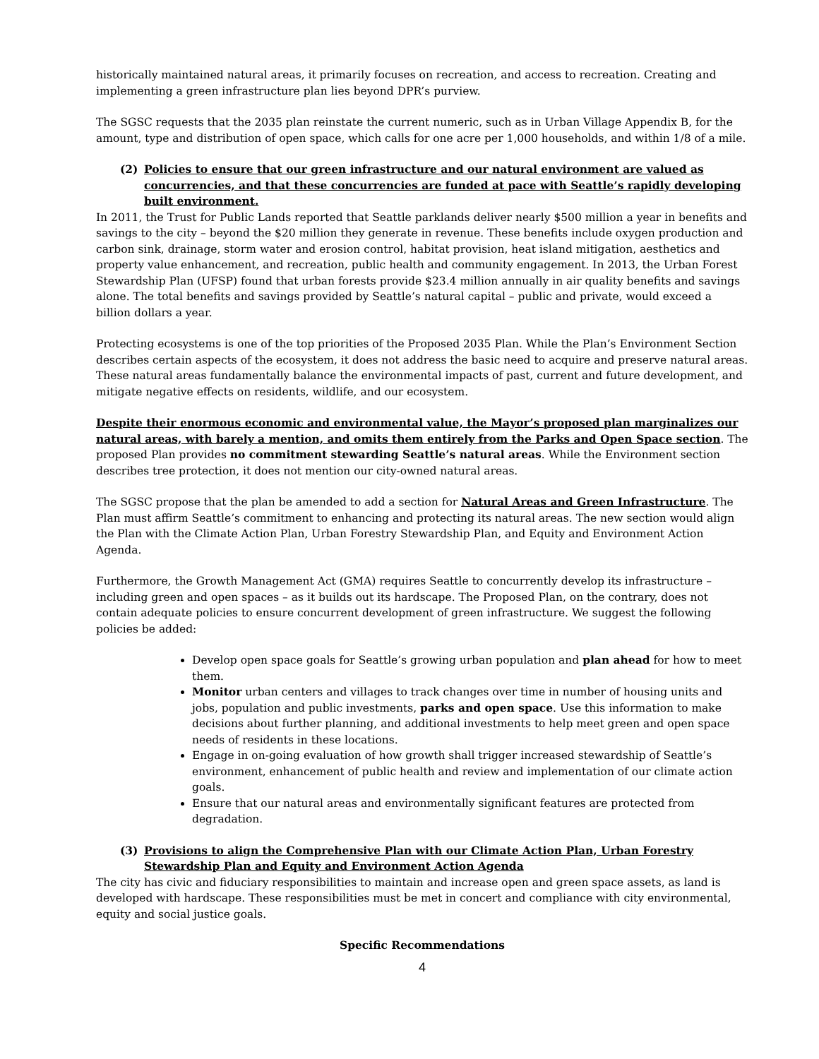historically maintained natural areas, it primarily focuses on recreation, and access to recreation. Creating and implementing a green infrastructure plan lies beyond DPR’s purview.
The SGSC requests that the 2035 plan reinstate the current numeric, such as in Urban Village Appendix B, for the amount, type and distribution of open space, which calls for one acre per 1,000 households, and within 1/8 of a mile.
(2) Policies to ensure that our green infrastructure and our natural environment are valued as concurrencies, and that these concurrencies are funded at pace with Seattle’s rapidly developing built environment.
In 2011, the Trust for Public Lands reported that Seattle parklands deliver nearly $500 million a year in benefits and savings to the city – beyond the $20 million they generate in revenue. These benefits include oxygen production and carbon sink, drainage, storm water and erosion control, habitat provision, heat island mitigation, aesthetics and property value enhancement, and recreation, public health and community engagement. In 2013, the Urban Forest Stewardship Plan (UFSP) found that urban forests provide $23.4 million annually in air quality benefits and savings alone. The total benefits and savings provided by Seattle’s natural capital – public and private, would exceed a billion dollars a year.
Protecting ecosystems is one of the top priorities of the Proposed 2035 Plan. While the Plan’s Environment Section describes certain aspects of the ecosystem, it does not address the basic need to acquire and preserve natural areas. These natural areas fundamentally balance the environmental impacts of past, current and future development, and mitigate negative effects on residents, wildlife, and our ecosystem.
Despite their enormous economic and environmental value, the Mayor’s proposed plan marginalizes our natural areas, with barely a mention, and omits them entirely from the Parks and Open Space section. The proposed Plan provides no commitment stewarding Seattle’s natural areas. While the Environment section describes tree protection, it does not mention our city-owned natural areas.
The SGSC propose that the plan be amended to add a section for Natural Areas and Green Infrastructure. The Plan must affirm Seattle’s commitment to enhancing and protecting its natural areas. The new section would align the Plan with the Climate Action Plan, Urban Forestry Stewardship Plan, and Equity and Environment Action Agenda.
Furthermore, the Growth Management Act (GMA) requires Seattle to concurrently develop its infrastructure – including green and open spaces – as it builds out its hardscape. The Proposed Plan, on the contrary, does not contain adequate policies to ensure concurrent development of green infrastructure. We suggest the following policies be added:
Develop open space goals for Seattle’s growing urban population and plan ahead for how to meet them.
Monitor urban centers and villages to track changes over time in number of housing units and jobs, population and public investments, parks and open space. Use this information to make decisions about further planning, and additional investments to help meet green and open space needs of residents in these locations.
Engage in on-going evaluation of how growth shall trigger increased stewardship of Seattle’s environment, enhancement of public health and review and implementation of our climate action goals.
Ensure that our natural areas and environmentally significant features are protected from degradation.
(3) Provisions to align the Comprehensive Plan with our Climate Action Plan, Urban Forestry Stewardship Plan and Equity and Environment Action Agenda
The city has civic and fiduciary responsibilities to maintain and increase open and green space assets, as land is developed with hardscape. These responsibilities must be met in concert and compliance with city environmental, equity and social justice goals.
Specific Recommendations
4